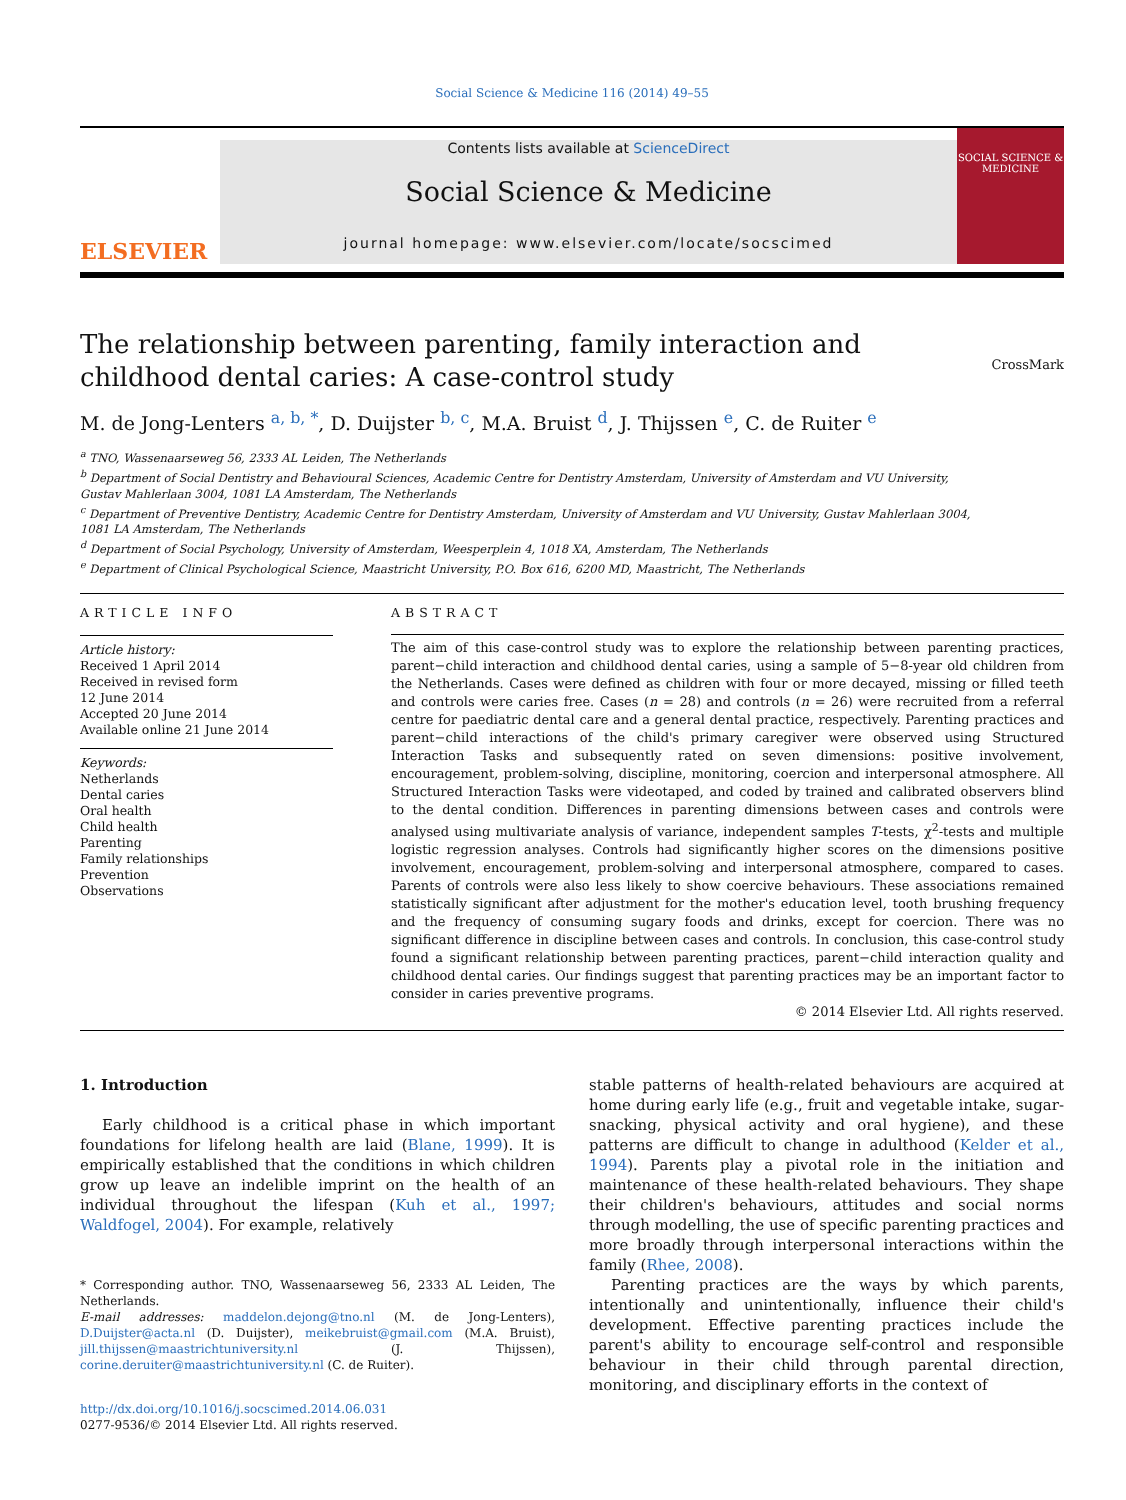Social Science & Medicine 116 (2014) 49–55
ELSEVIER
Contents lists available at ScienceDirect
Social Science & Medicine
journal homepage: www.elsevier.com/locate/socscimed
SOCIAL SCIENCE & MEDICINE
The relationship between parenting, family interaction and childhood dental caries: A case-control study
CrossMark
M. de Jong-Lenters <sup>a, b, *</sup>, D. Duijster <sup>b, c</sup>, M.A. Bruist <sup>d</sup>, J. Thijssen <sup>e</sup>, C. de Ruiter <sup>e</sup>
<sup>a</sup> TNO, Wassenaarseweg 56, 2333 AL Leiden, The Netherlands
<sup>b</sup> Department of Social Dentistry and Behavioural Sciences, Academic Centre for Dentistry Amsterdam, University of Amsterdam and VU University,
Gustav Mahlerlaan 3004, 1081 LA Amsterdam, The Netherlands
<sup>c</sup> Department of Preventive Dentistry, Academic Centre for Dentistry Amsterdam, University of Amsterdam and VU University, Gustav Mahlerlaan 3004,
1081 LA Amsterdam, The Netherlands
<sup>d</sup> Department of Social Psychology, University of Amsterdam, Weesperplein 4, 1018 XA, Amsterdam, The Netherlands
<sup>e</sup> Department of Clinical Psychological Science, Maastricht University, P.O. Box 616, 6200 MD, Maastricht, The Netherlands
ARTICLE INFO
Article history:
Received 1 April 2014
Received in revised form
12 June 2014
Accepted 20 June 2014
Available online 21 June 2014
Keywords:
Netherlands
Dental caries
Oral health
Child health
Parenting
Family relationships
Prevention
Observations
ABSTRACT
The aim of this case-control study was to explore the relationship between parenting practices, parent−child interaction and childhood dental caries, using a sample of 5−8-year old children from the Netherlands. Cases were defined as children with four or more decayed, missing or filled teeth and controls were caries free. Cases (n = 28) and controls (n = 26) were recruited from a referral centre for paediatric dental care and a general dental practice, respectively. Parenting practices and parent−child interactions of the child's primary caregiver were observed using Structured Interaction Tasks and subsequently rated on seven dimensions: positive involvement, encouragement, problem-solving, discipline, monitoring, coercion and interpersonal atmosphere. All Structured Interaction Tasks were videotaped, and coded by trained and calibrated observers blind to the dental condition. Differences in parenting dimensions between cases and controls were analysed using multivariate analysis of variance, independent samples T-tests, χ<sup>2</sup>-tests and multiple logistic regression analyses. Controls had significantly higher scores on the dimensions positive involvement, encouragement, problem-solving and interpersonal atmosphere, compared to cases. Parents of controls were also less likely to show coercive behaviours. These associations remained statistically significant after adjustment for the mother's education level, tooth brushing frequency and the frequency of consuming sugary foods and drinks, except for coercion. There was no significant difference in discipline between cases and controls. In conclusion, this case-control study found a significant relationship between parenting practices, parent−child interaction quality and childhood dental caries. Our findings suggest that parenting practices may be an important factor to consider in caries preventive programs.
© 2014 Elsevier Ltd. All rights reserved.
1. Introduction
Early childhood is a critical phase in which important foundations for lifelong health are laid (Blane, 1999). It is empirically established that the conditions in which children grow up leave an indelible imprint on the health of an individual throughout the lifespan (Kuh et al., 1997; Waldfogel, 2004). For example, relatively
* Corresponding author. TNO, Wassenaarseweg 56, 2333 AL Leiden, The Netherlands.
E-mail addresses: maddelon.dejong@tno.nl (M. de Jong-Lenters), D.Duijster@acta.nl (D. Duijster), meikebruist@gmail.com (M.A. Bruist), jill.thijssen@maastrichtuniversity.nl (J. Thijssen), corine.deruiter@maastrichtuniversity.nl (C. de Ruiter).
http://dx.doi.org/10.1016/j.socscimed.2014.06.031
0277-9536/© 2014 Elsevier Ltd. All rights reserved.
stable patterns of health-related behaviours are acquired at home during early life (e.g., fruit and vegetable intake, sugar-snacking, physical activity and oral hygiene), and these patterns are difficult to change in adulthood (Kelder et al., 1994). Parents play a pivotal role in the initiation and maintenance of these health-related behaviours. They shape their children's behaviours, attitudes and social norms through modelling, the use of specific parenting practices and more broadly through interpersonal interactions within the family (Rhee, 2008).
Parenting practices are the ways by which parents, intentionally and unintentionally, influence their child's development. Effective parenting practices include the parent's ability to encourage self-control and responsible behaviour in their child through parental direction, monitoring, and disciplinary efforts in the context of